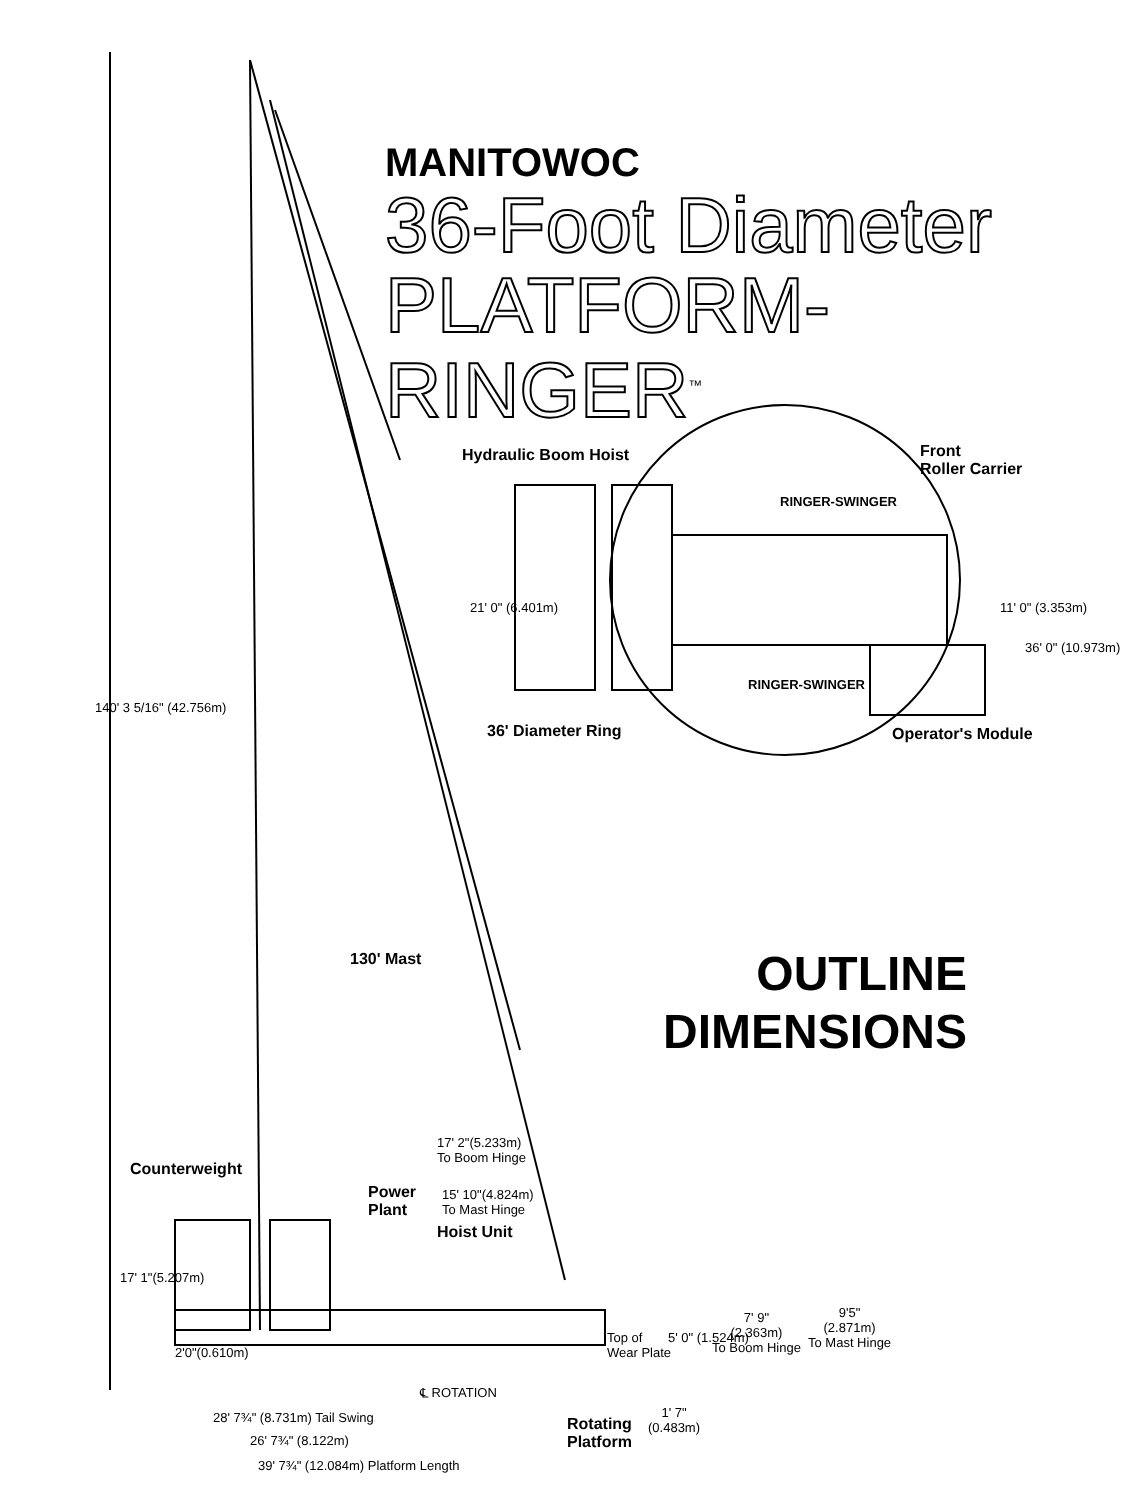MANITOWOC
36-Foot Diameter
PLATFORM-RINGER<sup>™</sup>
Hydraulic Boom Hoist
Front
Roller Carrier
RINGER-SWINGER
RINGER-SWINGER
21' 0" (6.401m) 11' 0" (3.353m)
36' 0" (10.973m)
36' Diameter Ring Operator's Module
140' 3 5/16" (42.756m)
130' Mast
OUTLINE
DIMENSIONS
Counterweight
Power
Plant
Hoist Unit
17' 2"(5.233m)
To Boom Hinge
15' 10"(4.824m)
To Mast Hinge
17' 1"(5.207m)
2'0"(0.610m)
Top of
Wear Plate
5' 0" (1.524m)
7' 9"
(2.363m)
To Boom Hinge
9'5"
(2.871m)
To Mast Hinge
℄ ROTATION
28' 7¾" (8.731m) Tail Swing
26' 7¾" (8.122m)
39' 7¾" (12.084m) Platform Length
Rotating
Platform
1' 7"
(0.483m)